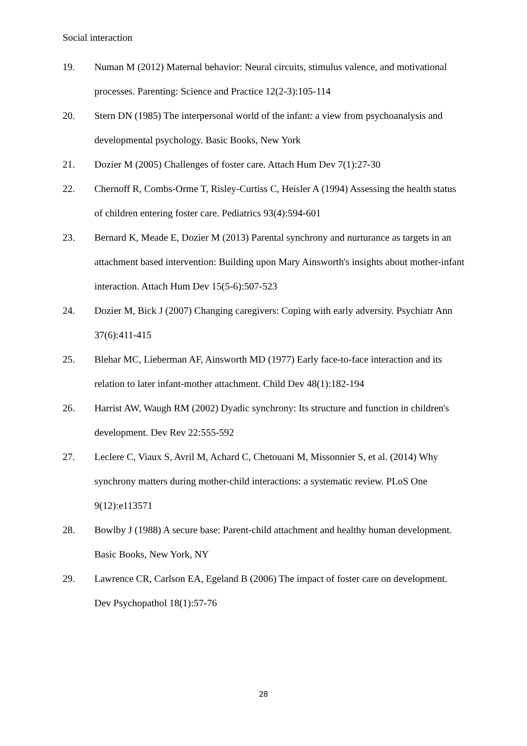Social interaction
19. Numan M (2012) Maternal behavior: Neural circuits, stimulus valence, and motivational processes. Parenting: Science and Practice 12(2-3):105-114
20. Stern DN (1985) The interpersonal world of the infant: a view from psychoanalysis and developmental psychology. Basic Books, New York
21. Dozier M (2005) Challenges of foster care. Attach Hum Dev 7(1):27-30
22. Chernoff R, Combs-Orme T, Risley-Curtiss C, Heisler A (1994) Assessing the health status of children entering foster care. Pediatrics 93(4):594-601
23. Bernard K, Meade E, Dozier M (2013) Parental synchrony and nurturance as targets in an attachment based intervention: Building upon Mary Ainsworth's insights about mother-infant interaction. Attach Hum Dev 15(5-6):507-523
24. Dozier M, Bick J (2007) Changing caregivers: Coping with early adversity. Psychiatr Ann 37(6):411-415
25. Blehar MC, Lieberman AF, Ainsworth MD (1977) Early face-to-face interaction and its relation to later infant-mother attachment. Child Dev 48(1):182-194
26. Harrist AW, Waugh RM (2002) Dyadic synchrony: Its structure and function in children's development. Dev Rev 22:555-592
27. Leclere C, Viaux S, Avril M, Achard C, Chetouani M, Missonnier S, et al. (2014) Why synchrony matters during mother-child interactions: a systematic review. PLoS One 9(12):e113571
28. Bowlby J (1988) A secure base: Parent-child attachment and healthy human development. Basic Books, New York, NY
29. Lawrence CR, Carlson EA, Egeland B (2006) The impact of foster care on development. Dev Psychopathol 18(1):57-76
28